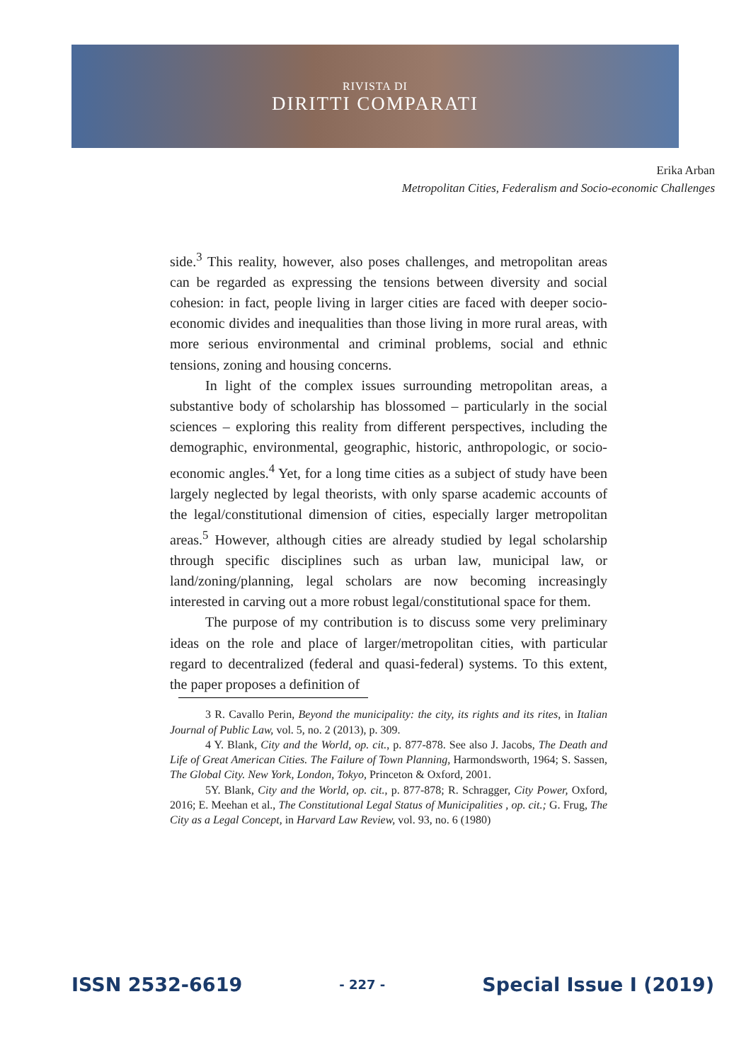RIVISTA DI
DIRITTI COMPARATI
Erika Arban
Metropolitan Cities, Federalism and Socio-economic Challenges
side.<sup>3</sup> This reality, however, also poses challenges, and metropolitan areas can be regarded as expressing the tensions between diversity and social cohesion: in fact, people living in larger cities are faced with deeper socio-economic divides and inequalities than those living in more rural areas, with more serious environmental and criminal problems, social and ethnic tensions, zoning and housing concerns.
In light of the complex issues surrounding metropolitan areas, a substantive body of scholarship has blossomed – particularly in the social sciences – exploring this reality from different perspectives, including the demographic, environmental, geographic, historic, anthropologic, or socio-economic angles.<sup>4</sup> Yet, for a long time cities as a subject of study have been largely neglected by legal theorists, with only sparse academic accounts of the legal/constitutional dimension of cities, especially larger metropolitan areas.<sup>5</sup> However, although cities are already studied by legal scholarship through specific disciplines such as urban law, municipal law, or land/zoning/planning, legal scholars are now becoming increasingly interested in carving out a more robust legal/constitutional space for them.
The purpose of my contribution is to discuss some very preliminary ideas on the role and place of larger/metropolitan cities, with particular regard to decentralized (federal and quasi-federal) systems. To this extent, the paper proposes a definition of
3 R. Cavallo Perin, Beyond the municipality: the city, its rights and its rites, in Italian Journal of Public Law, vol. 5, no. 2 (2013), p. 309.
4 Y. Blank, City and the World, op. cit., p. 877-878. See also J. Jacobs, The Death and Life of Great American Cities. The Failure of Town Planning, Harmondsworth, 1964; S. Sassen, The Global City. New York, London, Tokyo, Princeton & Oxford, 2001.
5Y. Blank, City and the World, op. cit., p. 877-878; R. Schragger, City Power, Oxford, 2016; E. Meehan et al., The Constitutional Legal Status of Municipalities , op. cit.; G. Frug, The City as a Legal Concept, in Harvard Law Review, vol. 93, no. 6 (1980)
ISSN 2532-6619 - 227 - Special Issue I (2019)